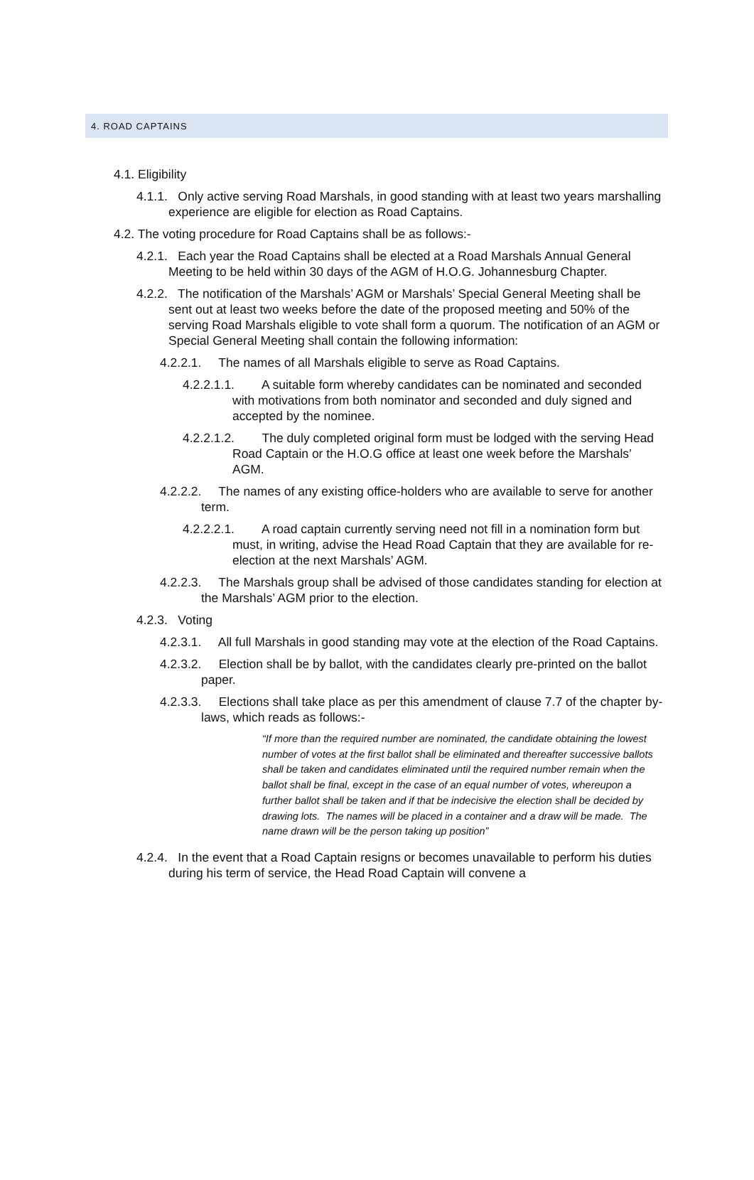4. ROAD CAPTAINS
4.1. Eligibility
4.1.1. Only active serving Road Marshals, in good standing with at least two years marshalling experience are eligible for election as Road Captains.
4.2. The voting procedure for Road Captains shall be as follows:-
4.2.1. Each year the Road Captains shall be elected at a Road Marshals Annual General Meeting to be held within 30 days of the AGM of H.O.G. Johannesburg Chapter.
4.2.2. The notification of the Marshals’ AGM or Marshals’ Special General Meeting shall be sent out at least two weeks before the date of the proposed meeting and 50% of the serving Road Marshals eligible to vote shall form a quorum. The notification of an AGM or Special General Meeting shall contain the following information:
4.2.2.1. The names of all Marshals eligible to serve as Road Captains.
4.2.2.1.1. A suitable form whereby candidates can be nominated and seconded with motivations from both nominator and seconded and duly signed and accepted by the nominee.
4.2.2.1.2. The duly completed original form must be lodged with the serving Head Road Captain or the H.O.G office at least one week before the Marshals’ AGM.
4.2.2.2. The names of any existing office-holders who are available to serve for another term.
4.2.2.2.1. A road captain currently serving need not fill in a nomination form but must, in writing, advise the Head Road Captain that they are available for re-election at the next Marshals’ AGM.
4.2.2.3. The Marshals group shall be advised of those candidates standing for election at the Marshals’ AGM prior to the election.
4.2.3. Voting
4.2.3.1. All full Marshals in good standing may vote at the election of the Road Captains.
4.2.3.2. Election shall be by ballot, with the candidates clearly pre-printed on the ballot paper.
4.2.3.3. Elections shall take place as per this amendment of clause 7.7 of the chapter by-laws, which reads as follows:-
“If more than the required number are nominated, the candidate obtaining the lowest number of votes at the first ballot shall be eliminated and thereafter successive ballots shall be taken and candidates eliminated until the required number remain when the ballot shall be final, except in the case of an equal number of votes, whereupon a further ballot shall be taken and if that be indecisive the election shall be decided by drawing lots. The names will be placed in a container and a draw will be made. The name drawn will be the person taking up position”
4.2.4. In the event that a Road Captain resigns or becomes unavailable to perform his duties during his term of service, the Head Road Captain will convene a